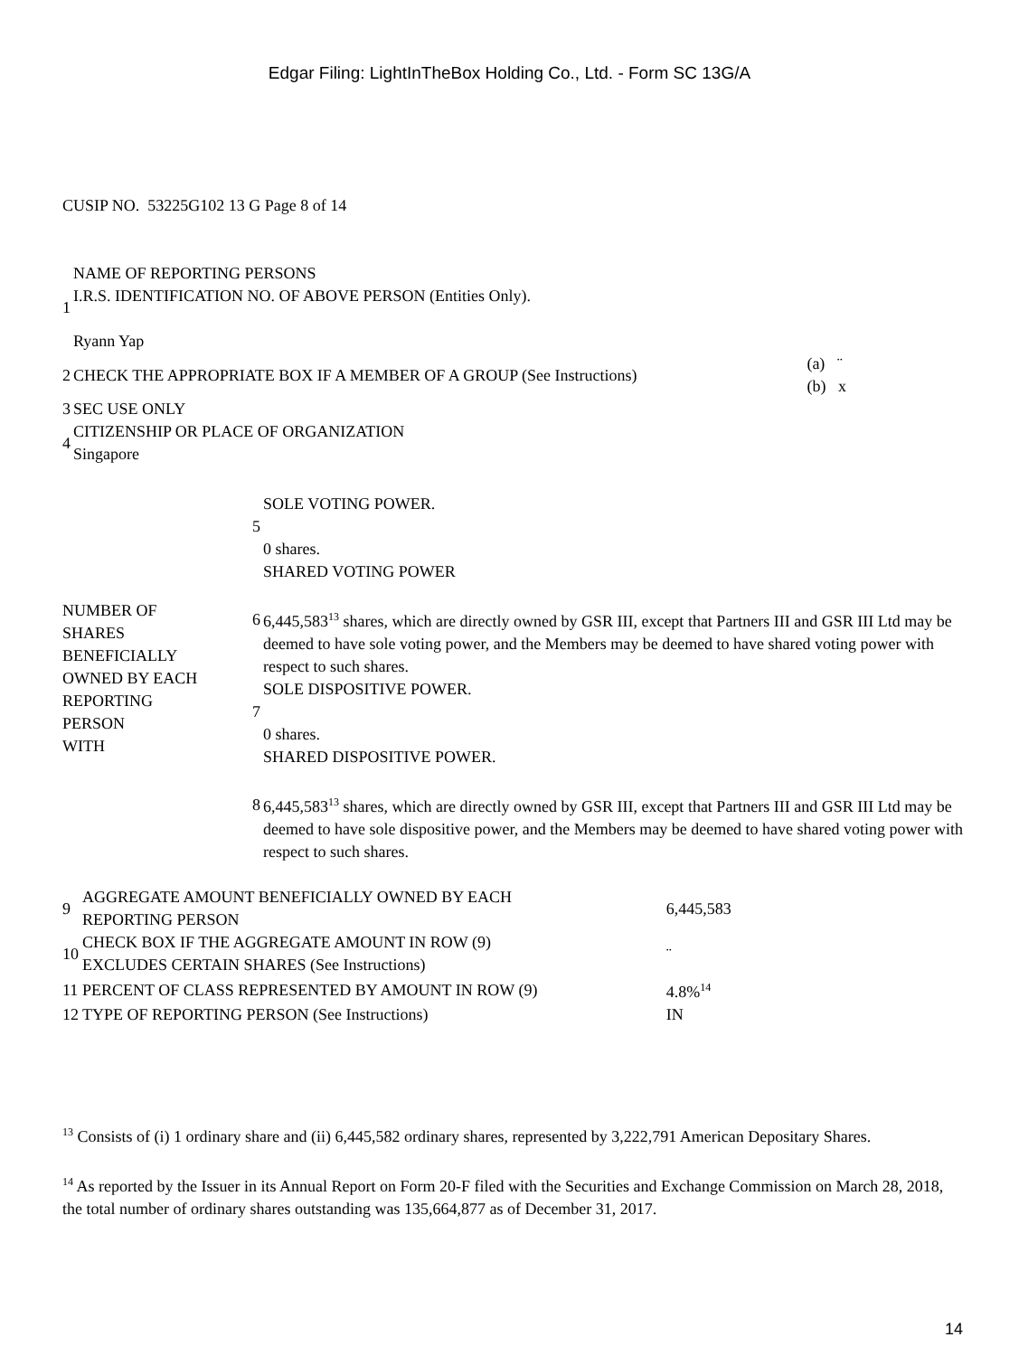Edgar Filing: LightInTheBox Holding Co., Ltd. - Form SC 13G/A
CUSIP NO. 53225G102 13 G Page 8 of 14
| 1 | NAME OF REPORTING PERSONS I.R.S. IDENTIFICATION NO. OF ABOVE PERSON (Entities Only). Ryann Yap | |
| 2 | CHECK THE APPROPRIATE BOX IF A MEMBER OF A GROUP (See Instructions) | (a) ¨ (b) x |
| 3 | SEC USE ONLY | |
| 4 | CITIZENSHIP OR PLACE OF ORGANIZATION Singapore | |
| NUMBER OF SHARES BENEFICIALLY OWNED BY EACH REPORTING PERSON WITH | 5 | SOLE VOTING POWER. 0 shares. |
| | 6 | SHARED VOTING POWER 6,445,583<sup>13</sup> shares, which are directly owned by GSR III, except that Partners III and GSR III Ltd may be deemed to have sole voting power, and the Members may be deemed to have shared voting power with respect to such shares. |
| | 7 | SOLE DISPOSITIVE POWER. 0 shares. |
| | 8 | SHARED DISPOSITIVE POWER. 6,445,583<sup>13</sup> shares, which are directly owned by GSR III, except that Partners III and GSR III Ltd may be deemed to have sole dispositive power, and the Members may be deemed to have shared voting power with respect to such shares. |
| 9 | AGGREGATE AMOUNT BENEFICIALLY OWNED BY EACH REPORTING PERSON | 6,445,583 |
| 10 | CHECK BOX IF THE AGGREGATE AMOUNT IN ROW (9) EXCLUDES CERTAIN SHARES (See Instructions) | ¨ |
| 11 | PERCENT OF CLASS REPRESENTED BY AMOUNT IN ROW (9) | 4.8%<sup>14</sup> |
| 12 | TYPE OF REPORTING PERSON (See Instructions) | IN |
<sup>13</sup> Consists of (i) 1 ordinary share and (ii) 6,445,582 ordinary shares, represented by 3,222,791 American Depositary Shares.
<sup>14</sup> As reported by the Issuer in its Annual Report on Form 20-F filed with the Securities and Exchange Commission on March 28, 2018, the total number of ordinary shares outstanding was 135,664,877 as of December 31, 2017.
14